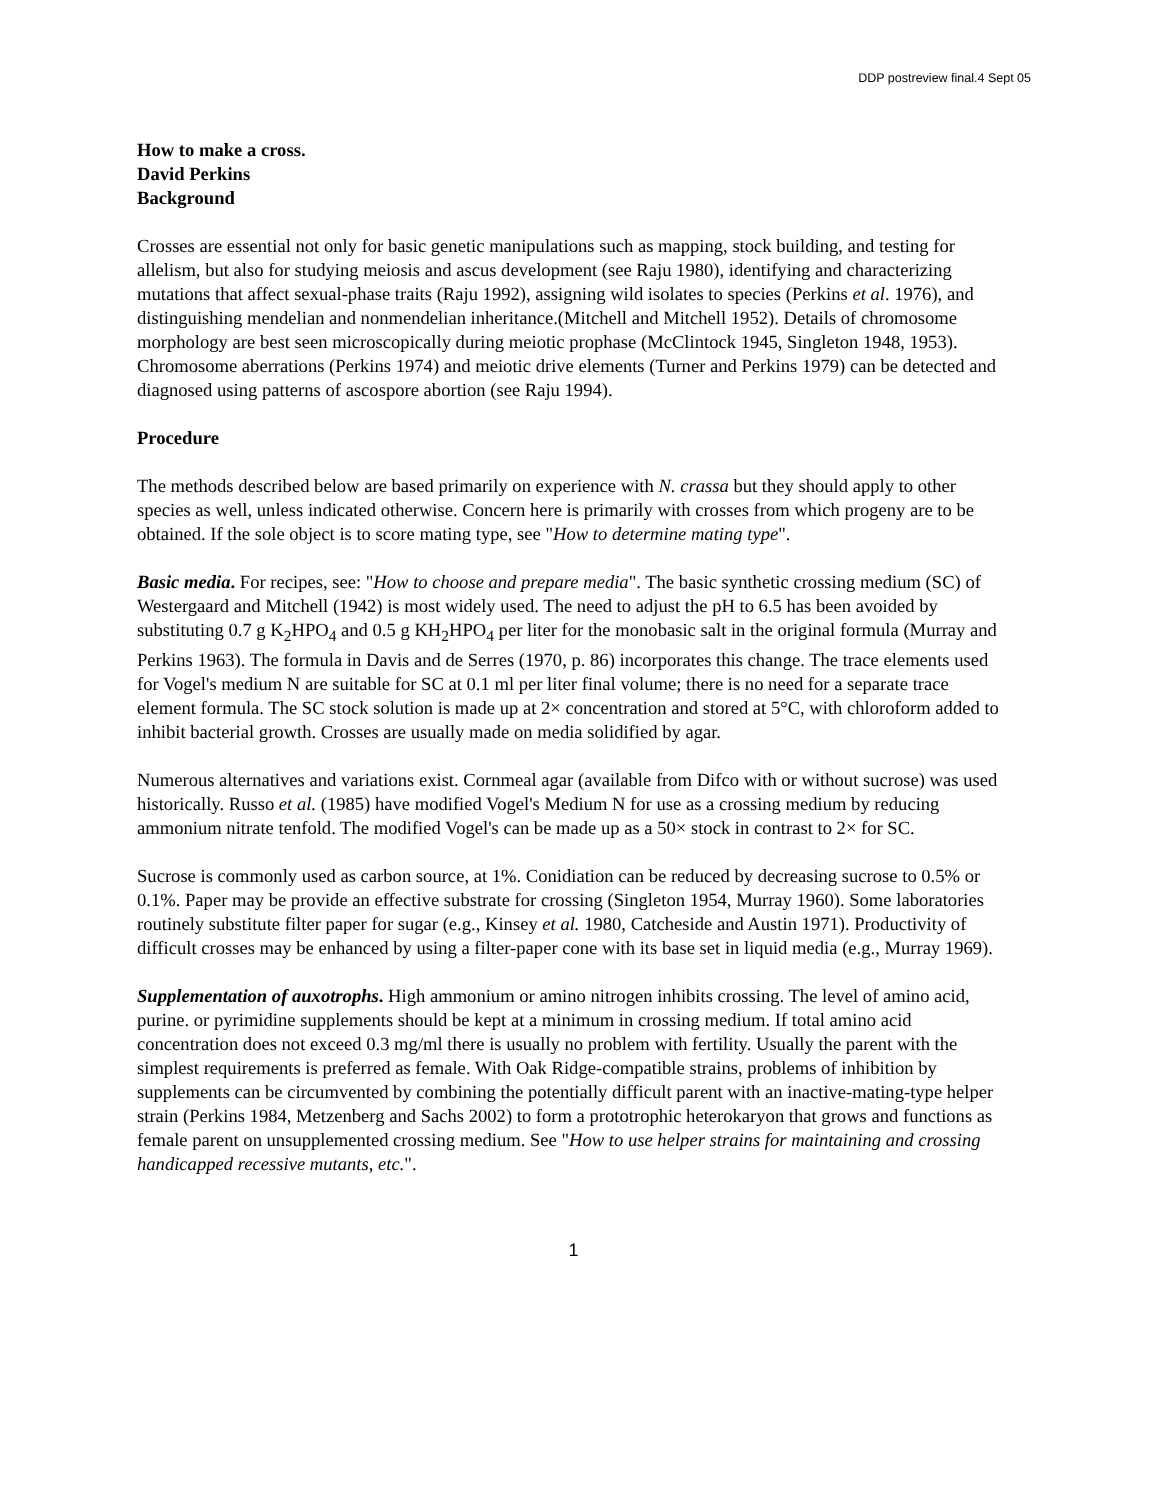DDP postreview final.4 Sept 05
How to make a cross.
David Perkins
Background
Crosses are essential not only for basic genetic manipulations such as mapping, stock building, and testing for allelism, but also for studying meiosis and ascus development (see Raju 1980), identifying and characterizing mutations that affect sexual-phase traits (Raju 1992), assigning wild isolates to species (Perkins et al. 1976), and distinguishing mendelian and nonmendelian inheritance.(Mitchell and Mitchell 1952). Details of chromosome morphology are best seen microscopically during meiotic prophase (McClintock 1945, Singleton 1948, 1953). Chromosome aberrations (Perkins 1974) and meiotic drive elements (Turner and Perkins 1979) can be detected and diagnosed using patterns of ascospore abortion (see Raju 1994).
Procedure
The methods described below are based primarily on experience with N. crassa but they should apply to other species as well, unless indicated otherwise. Concern here is primarily with crosses from which progeny are to be obtained. If the sole object is to score mating type, see "How to determine mating type".
Basic media. For recipes, see: "How to choose and prepare media". The basic synthetic crossing medium (SC) of Westergaard and Mitchell (1942) is most widely used. The need to adjust the pH to 6.5 has been avoided by substituting 0.7 g K<sub>2</sub>HPO<sub>4</sub> and 0.5 g KH<sub>2</sub>HPO<sub>4</sub> per liter for the monobasic salt in the original formula (Murray and Perkins 1963). The formula in Davis and de Serres (1970, p. 86) incorporates this change. The trace elements used for Vogel's medium N are suitable for SC at 0.1 ml per liter final volume; there is no need for a separate trace element formula. The SC stock solution is made up at 2× concentration and stored at 5°C, with chloroform added to inhibit bacterial growth. Crosses are usually made on media solidified by agar.
Numerous alternatives and variations exist. Cornmeal agar (available from Difco with or without sucrose) was used historically. Russo et al. (1985) have modified Vogel's Medium N for use as a crossing medium by reducing ammonium nitrate tenfold. The modified Vogel's can be made up as a 50× stock in contrast to 2× for SC.
Sucrose is commonly used as carbon source, at 1%. Conidiation can be reduced by decreasing sucrose to 0.5% or 0.1%. Paper may be provide an effective substrate for crossing (Singleton 1954, Murray 1960). Some laboratories routinely substitute filter paper for sugar (e.g., Kinsey et al. 1980, Catcheside and Austin 1971). Productivity of difficult crosses may be enhanced by using a filter-paper cone with its base set in liquid media (e.g., Murray 1969).
Supplementation of auxotrophs. High ammonium or amino nitrogen inhibits crossing. The level of amino acid, purine. or pyrimidine supplements should be kept at a minimum in crossing medium. If total amino acid concentration does not exceed 0.3 mg/ml there is usually no problem with fertility. Usually the parent with the simplest requirements is preferred as female. With Oak Ridge-compatible strains, problems of inhibition by supplements can be circumvented by combining the potentially difficult parent with an inactive-mating-type helper strain (Perkins 1984, Metzenberg and Sachs 2002) to form a prototrophic heterokaryon that grows and functions as female parent on unsupplemented crossing medium. See "How to use helper strains for maintaining and crossing handicapped recessive mutants, etc.".
1